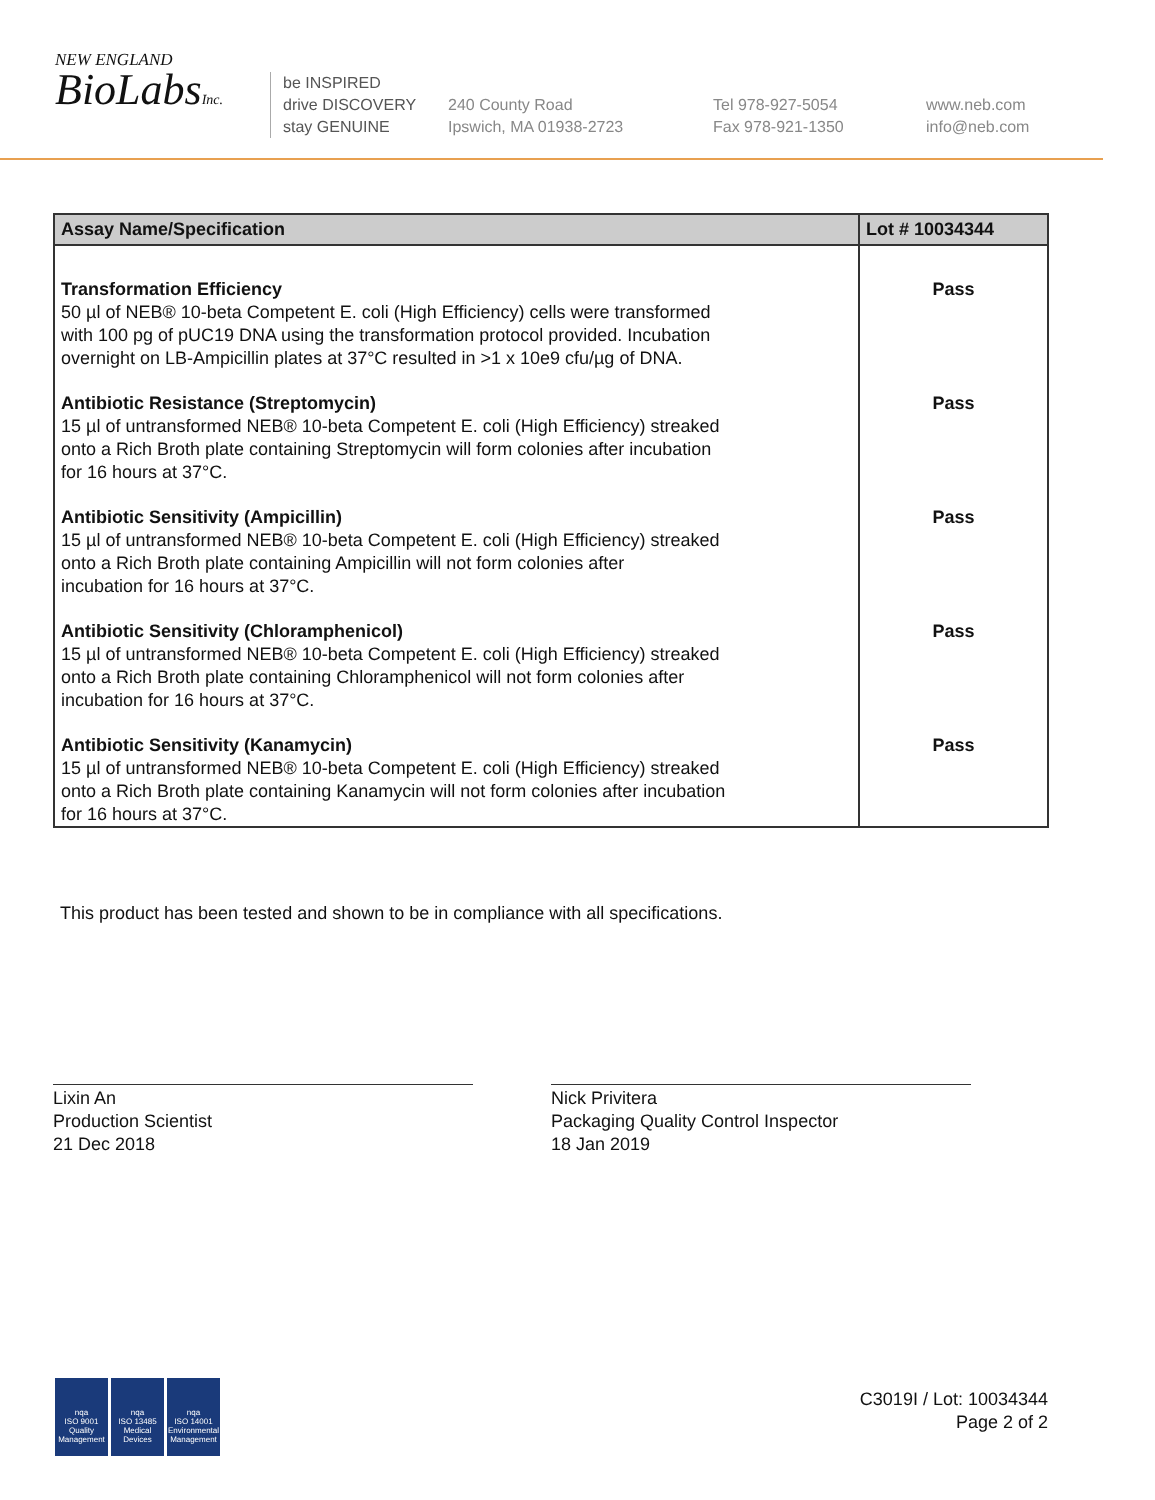NEW ENGLAND
BioLabsInc.
be INSPIRED
drive DISCOVERY
stay GENUINE
240 County Road
Ipswich, MA 01938-2723
Tel 978-927-5054
Fax 978-921-1350
www.neb.com
info@neb.com
| Assay Name/Specification | Lot # 10034344 |
| --- | --- |
| Transformation Efficiency 50 µl of NEB® 10-beta Competent E. coli (High Efficiency) cells were transformed with 100 pg of pUC19 DNA using the transformation protocol provided. Incubation overnight on LB-Ampicillin plates at 37°C resulted in >1 x 10e9 cfu/µg of DNA. | Pass |
| Antibiotic Resistance (Streptomycin) 15 µl of untransformed NEB® 10-beta Competent E. coli (High Efficiency) streaked onto a Rich Broth plate containing Streptomycin will form colonies after incubation for 16 hours at 37°C. | Pass |
| Antibiotic Sensitivity (Ampicillin) 15 µl of untransformed NEB® 10-beta Competent E. coli (High Efficiency) streaked onto a Rich Broth plate containing Ampicillin will not form colonies after incubation for 16 hours at 37°C. | Pass |
| Antibiotic Sensitivity (Chloramphenicol) 15 µl of untransformed NEB® 10-beta Competent E. coli (High Efficiency) streaked onto a Rich Broth plate containing Chloramphenicol will not form colonies after incubation for 16 hours at 37°C. | Pass |
| Antibiotic Sensitivity (Kanamycin) 15 µl of untransformed NEB® 10-beta Competent E. coli (High Efficiency) streaked onto a Rich Broth plate containing Kanamycin will not form colonies after incubation for 16 hours at 37°C. | Pass |
This product has been tested and shown to be in compliance with all specifications.
Lixin An
Production Scientist
21 Dec 2018
Nick Privitera
Packaging Quality Control Inspector
18 Jan 2019
nqa
ISO 9001
Quality Management
nqa
ISO 13485
Medical Devices
nqa
ISO 14001
Environmental Management
C3019I / Lot: 10034344
Page 2 of 2